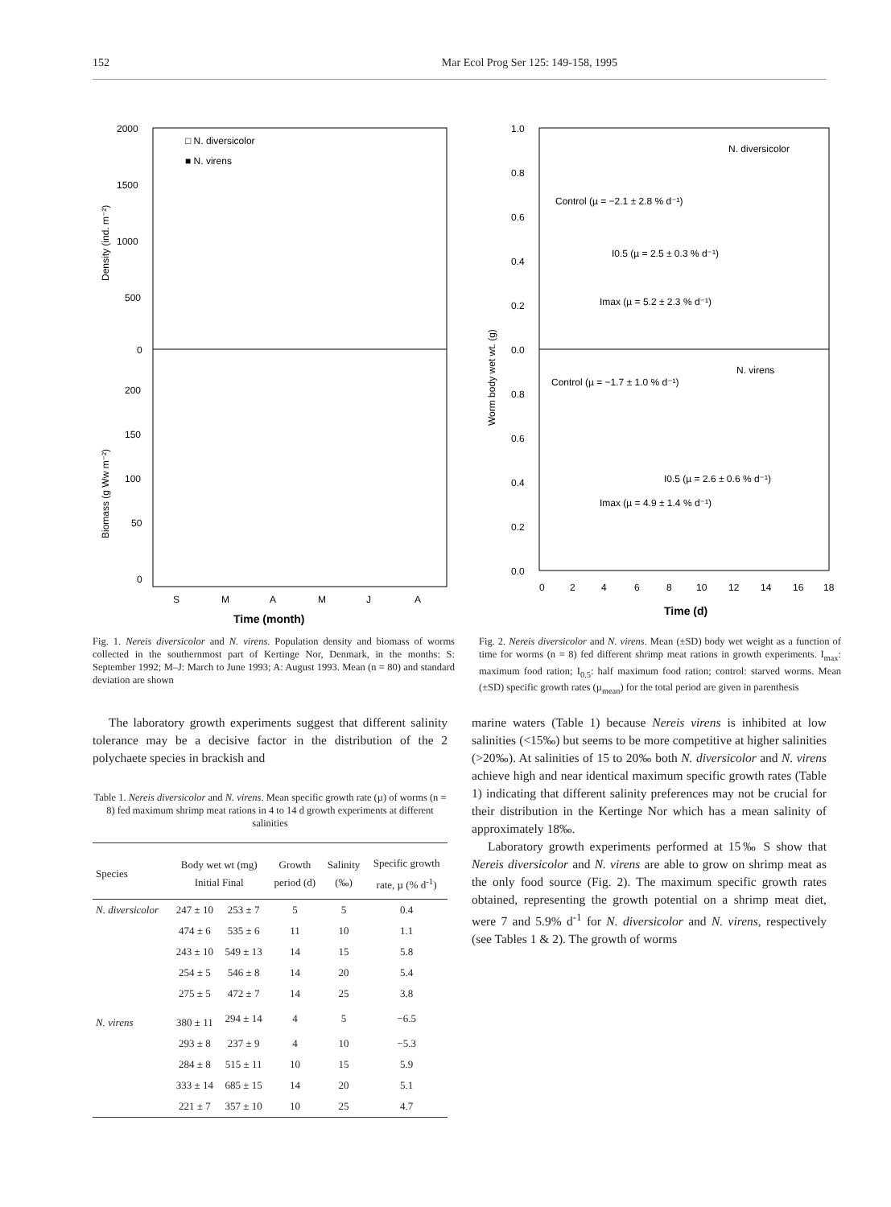152 Mar Ecol Prog Ser 125: 149-158, 1995
2000
1500
1000
500
0
200
150
100
50
0
□ N. diversicolor
■ N. virens
S
M
A
M
J
A
Time (month)
Density (ind. m⁻²)
Biomass (g Ww m⁻²)
Fig. 1. Nereis diversicolor and N. virens. Population density and biomass of worms collected in the southernmost part of Kertinge Nor, Denmark, in the months: S: September 1992; M–J: March to June 1993; A: August 1993. Mean (n = 80) and standard deviation are shown
1.0
0.8
0.6
0.4
0.2
0.0
0.8
0.6
0.4
0.2
0.0
N. diversicolor
Control (µ = −2.1 ± 2.8 % d⁻¹)
I0.5 (µ = 2.5 ± 0.3 % d⁻¹)
Imax (µ = 5.2 ± 2.3 % d⁻¹)
N. virens
Control (µ = −1.7 ± 1.0 % d⁻¹)
I0.5 (µ = 2.6 ± 0.6 % d⁻¹)
Imax (µ = 4.9 ± 1.4 % d⁻¹)
0
2
4
6
8
10
12
14
16
18
Time (d)
Worm body wet wt. (g)
Fig. 2. Nereis diversicolor and N. virens. Mean (±SD) body wet weight as a function of time for worms (n = 8) fed different shrimp meat rations in growth experiments. I<sub>max</sub>: maximum food ration; I<sub>0.5</sub>: half maximum food ration; control: starved worms. Mean (±SD) specific growth rates (µ<sub>mean</sub>) for the total period are given in parenthesis
The laboratory growth experiments suggest that different salinity tolerance may be a decisive factor in the distribution of the 2 polychaete species in brackish and
Table 1. Nereis diversicolor and N. virens. Mean specific growth rate (µ) of worms (n = 8) fed maximum shrimp meat rations in 4 to 14 d growth experiments at different salinities
| Species | Body wet wt (mg) Initial Final | | Growth period (d) | Salinity (‰) | Specific growth rate, µ (% d<sup>-1</sup>) |
| --- | --- | --- | --- | --- | --- |
| N. diversicolor | 247 ± 10 | 253 ± 7 | 5 | 5 | 0.4 |
| | 474 ± 6 | 535 ± 6 | 11 | 10 | 1.1 |
| | 243 ± 10 | 549 ± 13 | 14 | 15 | 5.8 |
| | 254 ± 5 | 546 ± 8 | 14 | 20 | 5.4 |
| | 275 ± 5 | 472 ± 7 | 14 | 25 | 3.8 |
| N. virens | 380 ± 11 | 294 ± 14 | 4 | 5 | −6.5 |
| | 293 ± 8 | 237 ± 9 | 4 | 10 | −5.3 |
| | 284 ± 8 | 515 ± 11 | 10 | 15 | 5.9 |
| | 333 ± 14 | 685 ± 15 | 14 | 20 | 5.1 |
| | 221 ± 7 | 357 ± 10 | 10 | 25 | 4.7 |
marine waters (Table 1) because Nereis virens is inhibited at low salinities (<15‰) but seems to be more competitive at higher salinities (>20‰). At salinities of 15 to 20‰ both N. diversicolor and N. virens achieve high and near identical maximum specific growth rates (Table 1) indicating that different salinity preferences may not be crucial for their distribution in the Kertinge Nor which has a mean salinity of approximately 18‰.
Laboratory growth experiments performed at 15‰ S show that Nereis diversicolor and N. virens are able to grow on shrimp meat as the only food source (Fig. 2). The maximum specific growth rates obtained, representing the growth potential on a shrimp meat diet, were 7 and 5.9% d<sup>-1</sup> for N. diversicolor and N. virens, respectively (see Tables 1 & 2). The growth of worms